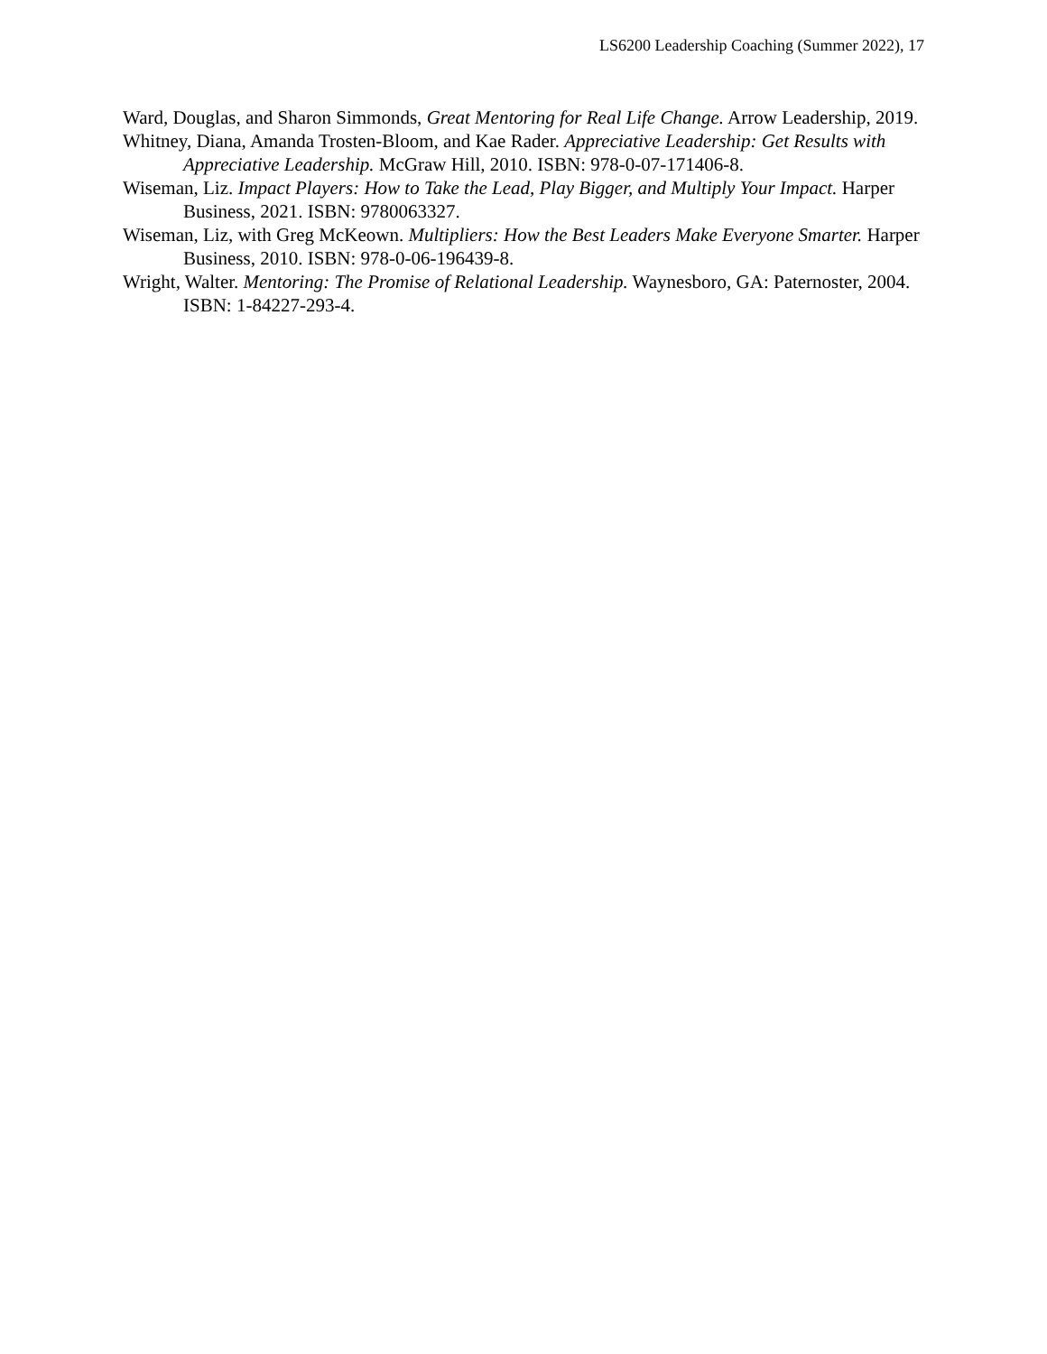LS6200 Leadership Coaching (Summer 2022), 17
Ward, Douglas, and Sharon Simmonds, Great Mentoring for Real Life Change. Arrow Leadership, 2019.
Whitney, Diana, Amanda Trosten-Bloom, and Kae Rader. Appreciative Leadership: Get Results with Appreciative Leadership. McGraw Hill, 2010. ISBN: 978-0-07-171406-8.
Wiseman, Liz. Impact Players: How to Take the Lead, Play Bigger, and Multiply Your Impact. Harper Business, 2021. ISBN: 9780063327.
Wiseman, Liz, with Greg McKeown. Multipliers: How the Best Leaders Make Everyone Smarter. Harper Business, 2010. ISBN: 978-0-06-196439-8.
Wright, Walter. Mentoring: The Promise of Relational Leadership. Waynesboro, GA: Paternoster, 2004. ISBN: 1-84227-293-4.